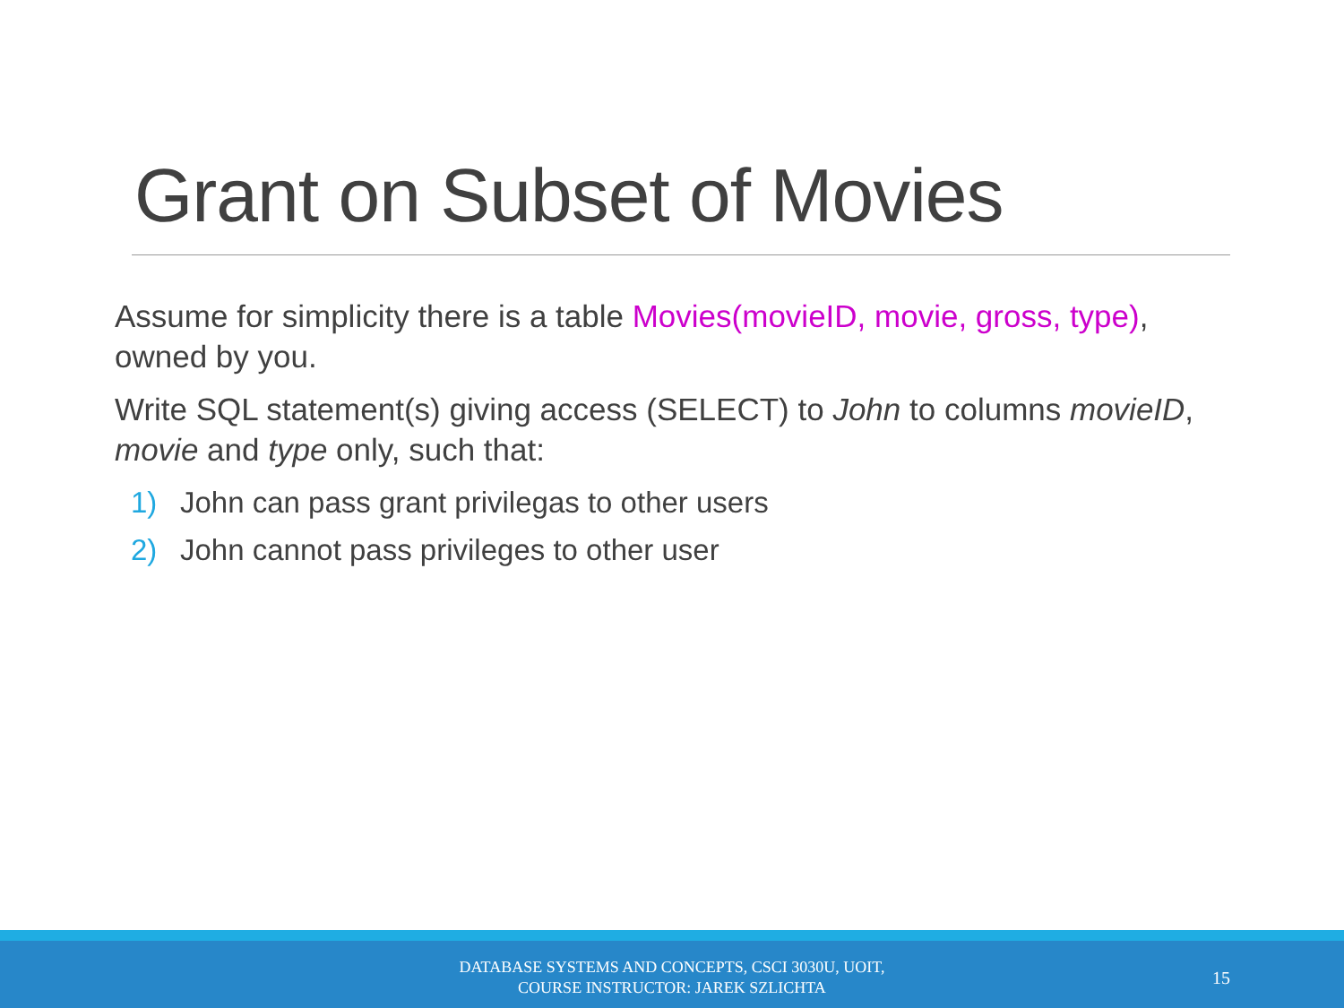Grant on Subset of Movies
Assume for simplicity there is a table Movies(movieID, movie, gross, type), owned by you.
Write SQL statement(s) giving access (SELECT) to John to columns movieID, movie and type only, such that:
1) John can pass grant privilegas to other users
2) John cannot pass privileges to other user
DATABASE SYSTEMS AND CONCEPTS, CSCI 3030U, UOIT,
COURSE INSTRUCTOR: JAREK SZLICHTA
15